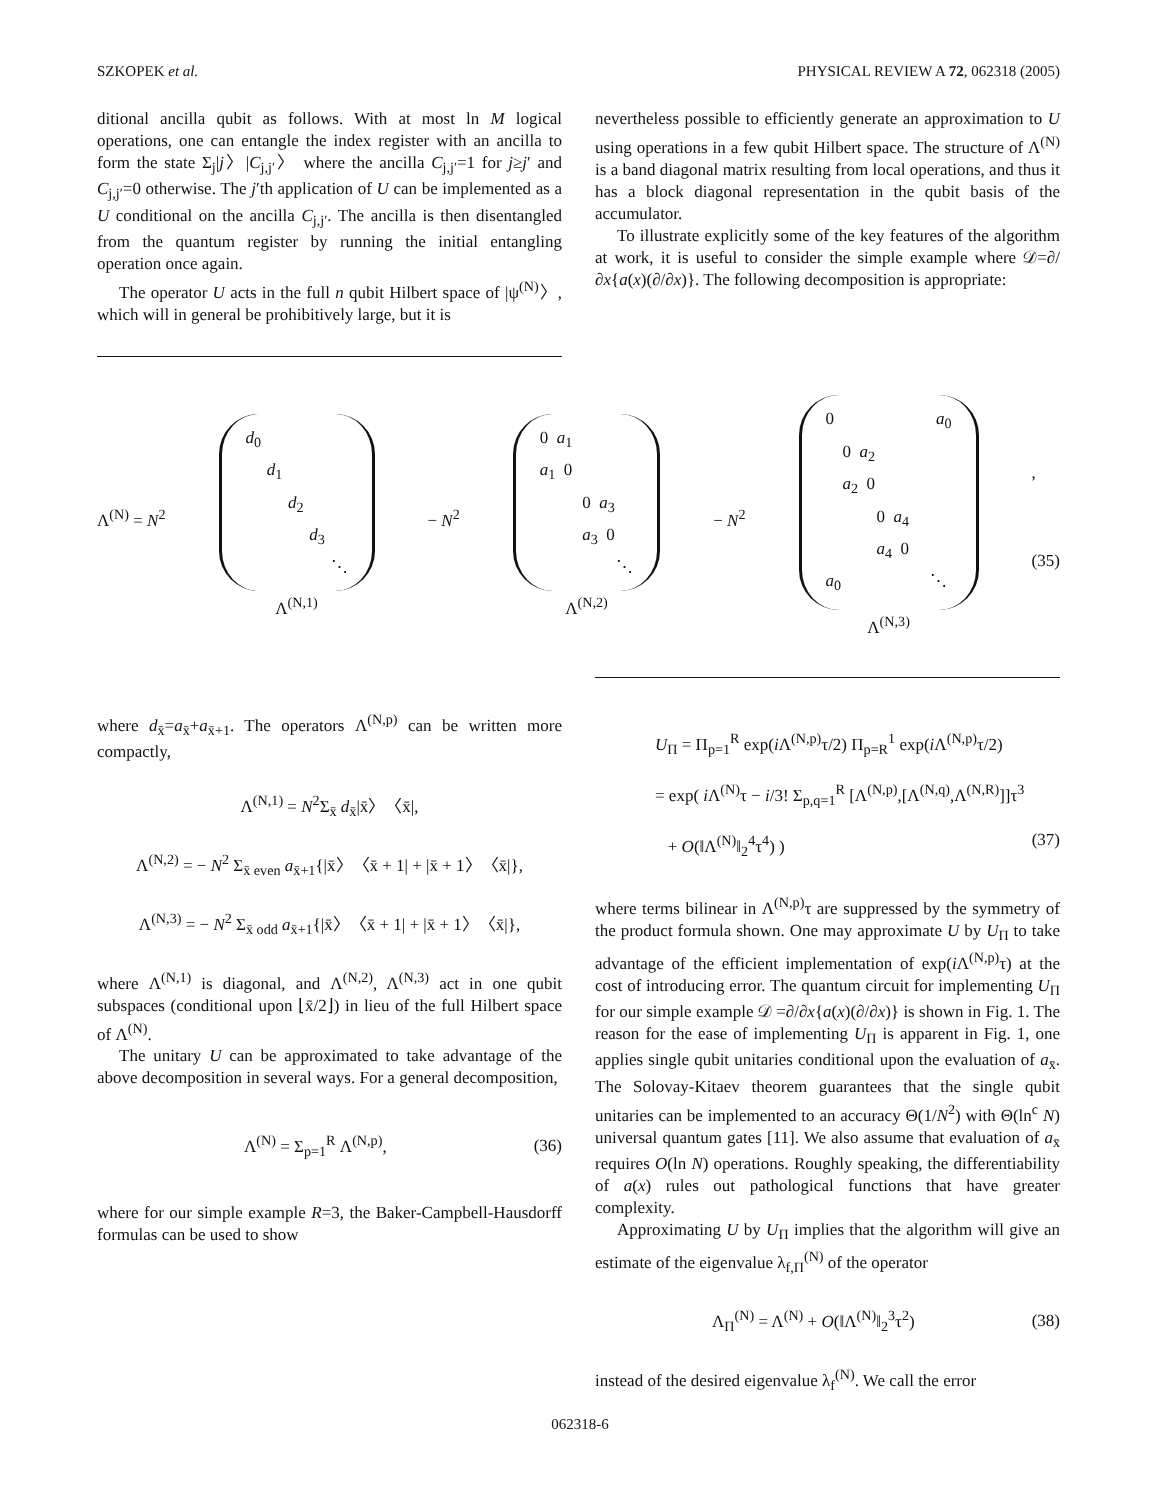SZKOPEK et al. PHYSICAL REVIEW A 72, 062318 (2005)
ditional ancilla qubit as follows. With at most ln M logical operations, one can entangle the index register with an ancilla to form the state Σ<sub>j</sub>|j〉|C<sub>j,j′</sub>〉 where the ancilla C<sub>j,j′</sub>=1 for j≥j′ and C<sub>j,j′</sub>=0 otherwise. The j′th application of U can be implemented as a U conditional on the ancilla C<sub>j,j′</sub>. The ancilla is then disentangled from the quantum register by running the initial entangling operation once again.
The operator U acts in the full n qubit Hilbert space of |ψ<sup>(N)</sup>〉, which will in general be prohibitively large, but it is
nevertheless possible to efficiently generate an approximation to U using operations in a few qubit Hilbert space. The structure of Λ<sup>(N)</sup> is a band diagonal matrix resulting from local operations, and thus it has a block diagonal representation in the qubit basis of the accumulator.
To illustrate explicitly some of the key features of the algorithm at work, it is useful to consider the simple example where 𝒟=∂/∂x{a(x)(∂/∂x)}. The following decomposition is appropriate:
Λ<sup>(N)</sup> = N<sup>2</sup> d<sub>0</sub>
d<sub>1</sub>
d<sub>2</sub>
d<sub>3</sub>
⋱
Λ<sup>(N,1)</sup> − N<sup>2</sup> 0 a<sub>1</sub>
a<sub>1</sub> 0
0 a<sub>3</sub>
a<sub>3</sub> 0
⋱
Λ<sup>(N,2)</sup> − N<sup>2</sup> 0 a<sub>0</sub>
0 a<sub>2</sub>
a<sub>2</sub> 0
0 a<sub>4</sub>
a<sub>4</sub> 0
a<sub>0</sub> ⋱
Λ<sup>(N,3)</sup> ,
(35)
where d<sub>x̄</sub>=a<sub>x̄</sub>+a<sub>x̄+1</sub>. The operators Λ<sup>(N,p)</sup> can be written more compactly,
Λ<sup>(N,1)</sup> = N<sup>2</sup>Σ<sub>x̄</sub> d<sub>x̄</sub>|x̄〉〈x̄|,
Λ<sup>(N,2)</sup> = − N<sup>2</sup> Σ<sub>x̄ even</sub> a<sub>x̄+1</sub>{|x̄〉〈x̄ + 1| + |x̄ + 1〉〈x̄|},
Λ<sup>(N,3)</sup> = − N<sup>2</sup> Σ<sub>x̄ odd</sub> a<sub>x̄+1</sub>{|x̄〉〈x̄ + 1| + |x̄ + 1〉〈x̄|},
where Λ<sup>(N,1)</sup> is diagonal, and Λ<sup>(N,2)</sup>, Λ<sup>(N,3)</sup> act in one qubit subspaces (conditional upon ⌊x̄/2⌋) in lieu of the full Hilbert space of Λ<sup>(N)</sup>.
The unitary U can be approximated to take advantage of the above decomposition in several ways. For a general decomposition,
Λ<sup>(N)</sup> = Σ<sub>p=1</sub><sup>R</sup> Λ<sup>(N,p)</sup>, (36)
where for our simple example R=3, the Baker-Campbell-Hausdorff formulas can be used to show
U<sub>Π</sub> = Π<sub>p=1</sub><sup>R</sup> exp(i Λ<sup>(N,p)</sup>τ/2) Π<sub>p=R</sub><sup>1</sup> exp(i Λ<sup>(N,p)</sup>τ/2)
= exp( i Λ<sup>(N)</sup>τ − i/3! Σ<sub>p,q=1</sub><sup>R</sup> [Λ<sup>(N,p)</sup>,[Λ<sup>(N,q)</sup>,Λ<sup>(N,R)</sup>]]τ<sup>3</sup>
+ O(‖Λ<sup>(N)</sup>‖<sub>2</sub><sup>4</sup>τ<sup>4</sup>) ) (37)
where terms bilinear in Λ<sup>(N,p)</sup>τ are suppressed by the symmetry of the product formula shown. One may approximate U by U<sub>Π</sub> to take advantage of the efficient implementation of exp(i Λ<sup>(N,p)</sup>τ) at the cost of introducing error. The quantum circuit for implementing U<sub>Π</sub> for our simple example 𝒟 =∂/∂x{a(x)(∂/∂x)} is shown in Fig. 1. The reason for the ease of implementing U<sub>Π</sub> is apparent in Fig. 1, one applies single qubit unitaries conditional upon the evaluation of a<sub>x̄</sub>. The Solovay-Kitaev theorem guarantees that the single qubit unitaries can be implemented to an accuracy Θ(1/N<sup>2</sup>) with Θ(ln<sup>c</sup> N) universal quantum gates [11]. We also assume that evaluation of a<sub>x̄</sub> requires O(ln N) operations. Roughly speaking, the differentiability of a(x) rules out pathological functions that have greater complexity.
Approximating U by U<sub>Π</sub> implies that the algorithm will give an estimate of the eigenvalue λ<sub>f,Π</sub><sup>(N)</sup> of the operator
Λ<sub>Π</sub><sup>(N)</sup> = Λ<sup>(N)</sup> + O(‖Λ<sup>(N)</sup>‖<sub>2</sub><sup>3</sup>τ<sup>2</sup>) (38)
instead of the desired eigenvalue λ<sub>f</sub><sup>(N)</sup>. We call the error
062318-6